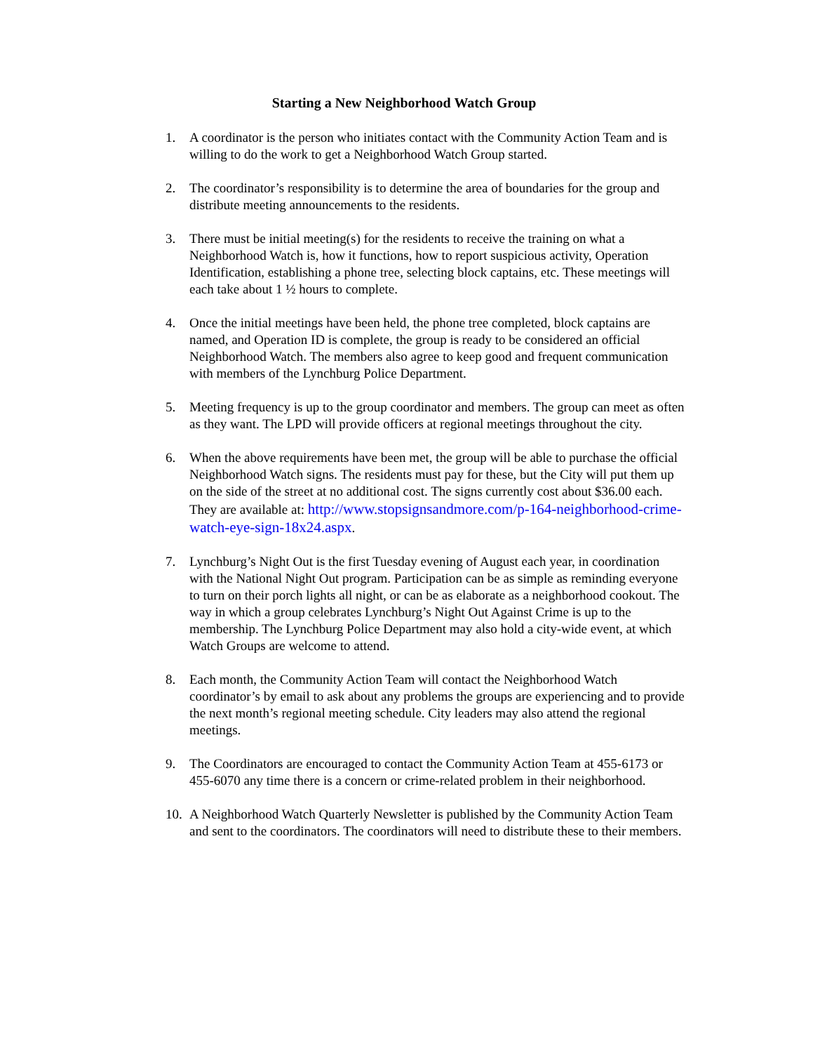Starting a New Neighborhood Watch Group
1. A coordinator is the person who initiates contact with the Community Action Team and is willing to do the work to get a Neighborhood Watch Group started.
2. The coordinator’s responsibility is to determine the area of boundaries for the group and distribute meeting announcements to the residents.
3. There must be initial meeting(s) for the residents to receive the training on what a Neighborhood Watch is, how it functions, how to report suspicious activity, Operation Identification, establishing a phone tree, selecting block captains, etc. These meetings will each take about 1 ½ hours to complete.
4. Once the initial meetings have been held, the phone tree completed, block captains are named, and Operation ID is complete, the group is ready to be considered an official Neighborhood Watch. The members also agree to keep good and frequent communication with members of the Lynchburg Police Department.
5. Meeting frequency is up to the group coordinator and members. The group can meet as often as they want. The LPD will provide officers at regional meetings throughout the city.
6. When the above requirements have been met, the group will be able to purchase the official Neighborhood Watch signs. The residents must pay for these, but the City will put them up on the side of the street at no additional cost. The signs currently cost about $36.00 each. They are available at: http://www.stopsignsandmore.com/p-164-neighborhood-crime-watch-eye-sign-18x24.aspx.
7. Lynchburg’s Night Out is the first Tuesday evening of August each year, in coordination with the National Night Out program. Participation can be as simple as reminding everyone to turn on their porch lights all night, or can be as elaborate as a neighborhood cookout. The way in which a group celebrates Lynchburg’s Night Out Against Crime is up to the membership. The Lynchburg Police Department may also hold a city-wide event, at which Watch Groups are welcome to attend.
8. Each month, the Community Action Team will contact the Neighborhood Watch coordinator’s by email to ask about any problems the groups are experiencing and to provide the next month’s regional meeting schedule. City leaders may also attend the regional meetings.
9. The Coordinators are encouraged to contact the Community Action Team at 455-6173 or 455-6070 any time there is a concern or crime-related problem in their neighborhood.
10.
A Neighborhood Watch Quarterly Newsletter is published by the Community Action Team and sent to the coordinators. The coordinators will need to distribute these to their members.